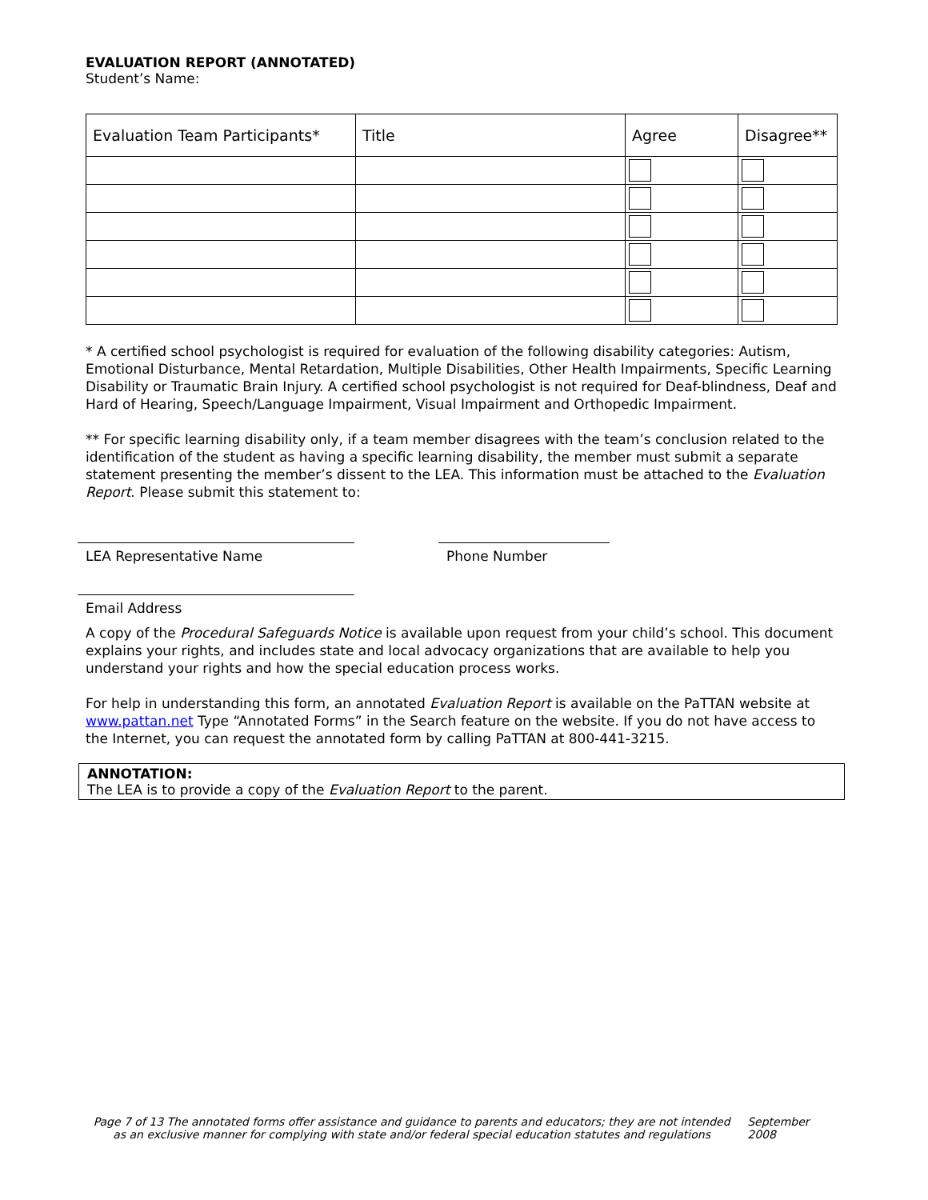EVALUATION REPORT (ANNOTATED)
Student’s Name:
| Evaluation Team Participants* | Title | Agree | Disagree** |
| --- | --- | --- | --- |
* A certified school psychologist is required for evaluation of the following disability categories: Autism, Emotional Disturbance, Mental Retardation, Multiple Disabilities, Other Health Impairments, Specific Learning Disability or Traumatic Brain Injury. A certified school psychologist is not required for Deaf-blindness, Deaf and Hard of Hearing, Speech/Language Impairment, Visual Impairment and Orthopedic Impairment.
** For specific learning disability only, if a team member disagrees with the team’s conclusion related to the identification of the student as having a specific learning disability, the member must submit a separate statement presenting the member’s dissent to the LEA. This information must be attached to the Evaluation Report. Please submit this statement to:
LEA Representative Name Phone Number
Email Address
A copy of the Procedural Safeguards Notice is available upon request from your child’s school. This document explains your rights, and includes state and local advocacy organizations that are available to help you understand your rights and how the special education process works.
For help in understanding this form, an annotated Evaluation Report is available on the PaTTAN website at www.pattan.net Type “Annotated Forms” in the Search feature on the website. If you do not have access to the Internet, you can request the annotated form by calling PaTTAN at 800-441-3215.
ANNOTATION:
The LEA is to provide a copy of the Evaluation Report to the parent.
Page 7 of 13 The annotated forms offer assistance and guidance to parents and educators; they are not intended as an exclusive manner for complying with state and/or federal special education statutes and regulations
September 2008